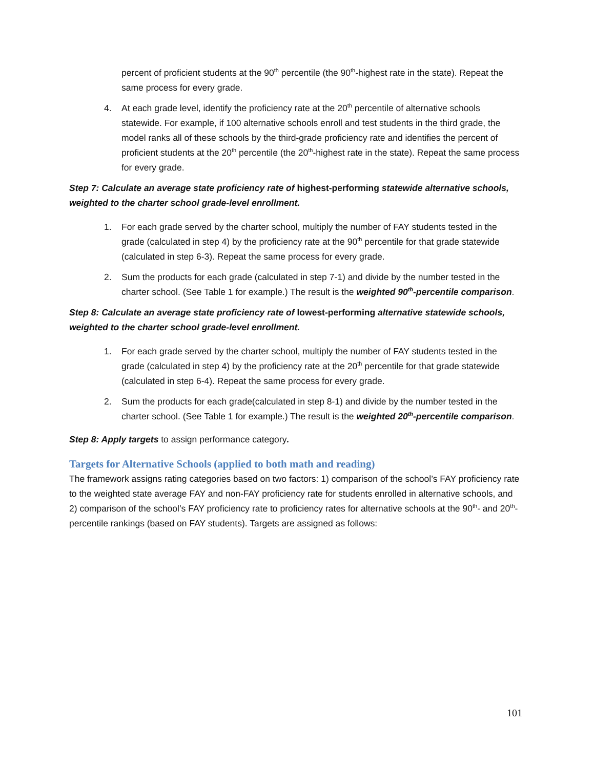percent of proficient students at the 90<sup>th</sup> percentile (the 90<sup>th</sup>-highest rate in the state). Repeat the same process for every grade.
4. At each grade level, identify the proficiency rate at the 20<sup>th</sup> percentile of alternative schools statewide. For example, if 100 alternative schools enroll and test students in the third grade, the model ranks all of these schools by the third-grade proficiency rate and identifies the percent of proficient students at the 20<sup>th</sup> percentile (the 20<sup>th</sup>-highest rate in the state). Repeat the same process for every grade.
Step 7: Calculate an average state proficiency rate of highest-performing statewide alternative schools, weighted to the charter school grade-level enrollment.
1. For each grade served by the charter school, multiply the number of FAY students tested in the grade (calculated in step 4) by the proficiency rate at the 90<sup>th</sup> percentile for that grade statewide (calculated in step 6-3). Repeat the same process for every grade.
2. Sum the products for each grade (calculated in step 7-1) and divide by the number tested in the charter school. (See Table 1 for example.) The result is the weighted 90<sup>th</sup>-percentile comparison.
Step 8: Calculate an average state proficiency rate of lowest-performing alternative statewide schools, weighted to the charter school grade-level enrollment.
1. For each grade served by the charter school, multiply the number of FAY students tested in the grade (calculated in step 4) by the proficiency rate at the 20<sup>th</sup> percentile for that grade statewide (calculated in step 6-4). Repeat the same process for every grade.
2. Sum the products for each grade(calculated in step 8-1) and divide by the number tested in the charter school. (See Table 1 for example.) The result is the weighted 20<sup>th</sup>-percentile comparison.
Step 8: Apply targets to assign performance category.
Targets for Alternative Schools (applied to both math and reading)
The framework assigns rating categories based on two factors: 1) comparison of the school’s FAY proficiency rate to the weighted state average FAY and non-FAY proficiency rate for students enrolled in alternative schools, and 2) comparison of the school’s FAY proficiency rate to proficiency rates for alternative schools at the 90<sup>th</sup>- and 20<sup>th</sup>-percentile rankings (based on FAY students). Targets are assigned as follows:
101